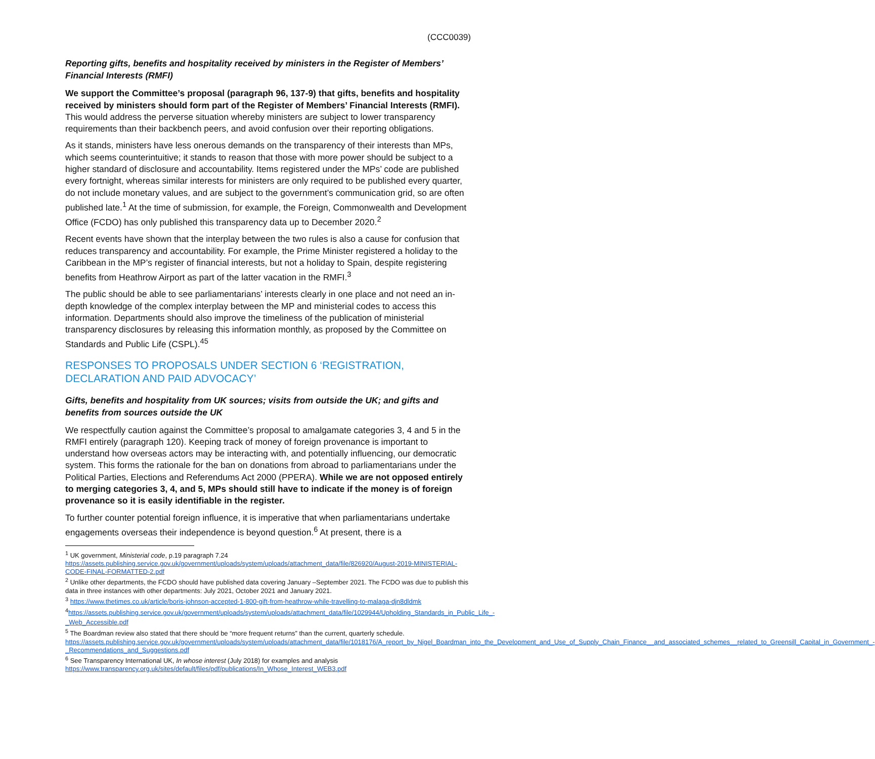(CCC0039)
Reporting gifts, benefits and hospitality received by ministers in the Register of Members’ Financial Interests (RMFI)
We support the Committee’s proposal (paragraph 96, 137-9) that gifts, benefits and hospitality received by ministers should form part of the Register of Members’ Financial Interests (RMFI). This would address the perverse situation whereby ministers are subject to lower transparency requirements than their backbench peers, and avoid confusion over their reporting obligations.
As it stands, ministers have less onerous demands on the transparency of their interests than MPs, which seems counterintuitive; it stands to reason that those with more power should be subject to a higher standard of disclosure and accountability. Items registered under the MPs’ code are published every fortnight, whereas similar interests for ministers are only required to be published every quarter, do not include monetary values, and are subject to the government’s communication grid, so are often published late.<sup>1</sup> At the time of submission, for example, the Foreign, Commonwealth and Development Office (FCDO) has only published this transparency data up to December 2020.<sup>2</sup>
Recent events have shown that the interplay between the two rules is also a cause for confusion that reduces transparency and accountability. For example, the Prime Minister registered a holiday to the Caribbean in the MP’s register of financial interests, but not a holiday to Spain, despite registering benefits from Heathrow Airport as part of the latter vacation in the RMFI.<sup>3</sup>
The public should be able to see parliamentarians’ interests clearly in one place and not need an in-depth knowledge of the complex interplay between the MP and ministerial codes to access this information. Departments should also improve the timeliness of the publication of ministerial transparency disclosures by releasing this information monthly, as proposed by the Committee on Standards and Public Life (CSPL).<sup>45</sup>
RESPONSES TO PROPOSALS UNDER SECTION 6 ‘REGISTRATION, DECLARATION AND PAID ADVOCACY’
Gifts, benefits and hospitality from UK sources; visits from outside the UK; and gifts and benefits from sources outside the UK
We respectfully caution against the Committee’s proposal to amalgamate categories 3, 4 and 5 in the RMFI entirely (paragraph 120). Keeping track of money of foreign provenance is important to understand how overseas actors may be interacting with, and potentially influencing, our democratic system. This forms the rationale for the ban on donations from abroad to parliamentarians under the Political Parties, Elections and Referendums Act 2000 (PPERA). While we are not opposed entirely to merging categories 3, 4, and 5, MPs should still have to indicate if the money is of foreign provenance so it is easily identifiable in the register.
To further counter potential foreign influence, it is imperative that when parliamentarians undertake engagements overseas their independence is beyond question.<sup>6</sup> At present, there is a
<sup>1</sup> UK government, Ministerial code, p.19 paragraph 7.24
https://assets.publishing.service.gov.uk/government/uploads/system/uploads/attachment_data/file/826920/August-2019-MINISTERIAL-CODE-FINAL-FORMATTED-2.pdf
<sup>2</sup> Unlike other departments, the FCDO should have published data covering January –September 2021. The FCDO was due to publish this data in three instances with other departments: July 2021, October 2021 and January 2021.
<sup>3</sup> https://www.thetimes.co.uk/article/boris-johnson-accepted-1-800-gift-from-heathrow-while-travelling-to-malaga-djn8dldmk
<sup>4</sup> https://assets.publishing.service.gov.uk/government/uploads/system/uploads/attachment_data/file/1029944/Upholding_Standards_in_Public_Life_-_Web_Accessible.pdf
<sup>5</sup> The Boardman review also stated that there should be “more frequent returns” than the current, quarterly schedule.
https://assets.publishing.service.gov.uk/government/uploads/system/uploads/attachment_data/file/1018176/A_report_by_Nigel_Boardman_into_the_Development_and_Use_of_Supply_Chain_Finance__and_associated_schemes__related_to_Greensill_Capital_in_Government_-_Recommendations_and_Suggestions.pdf
<sup>6</sup> See Transparency International UK, In whose interest (July 2018) for examples and analysis
https://www.transparency.org.uk/sites/default/files/pdf/publications/In_Whose_Interest_WEB3.pdf